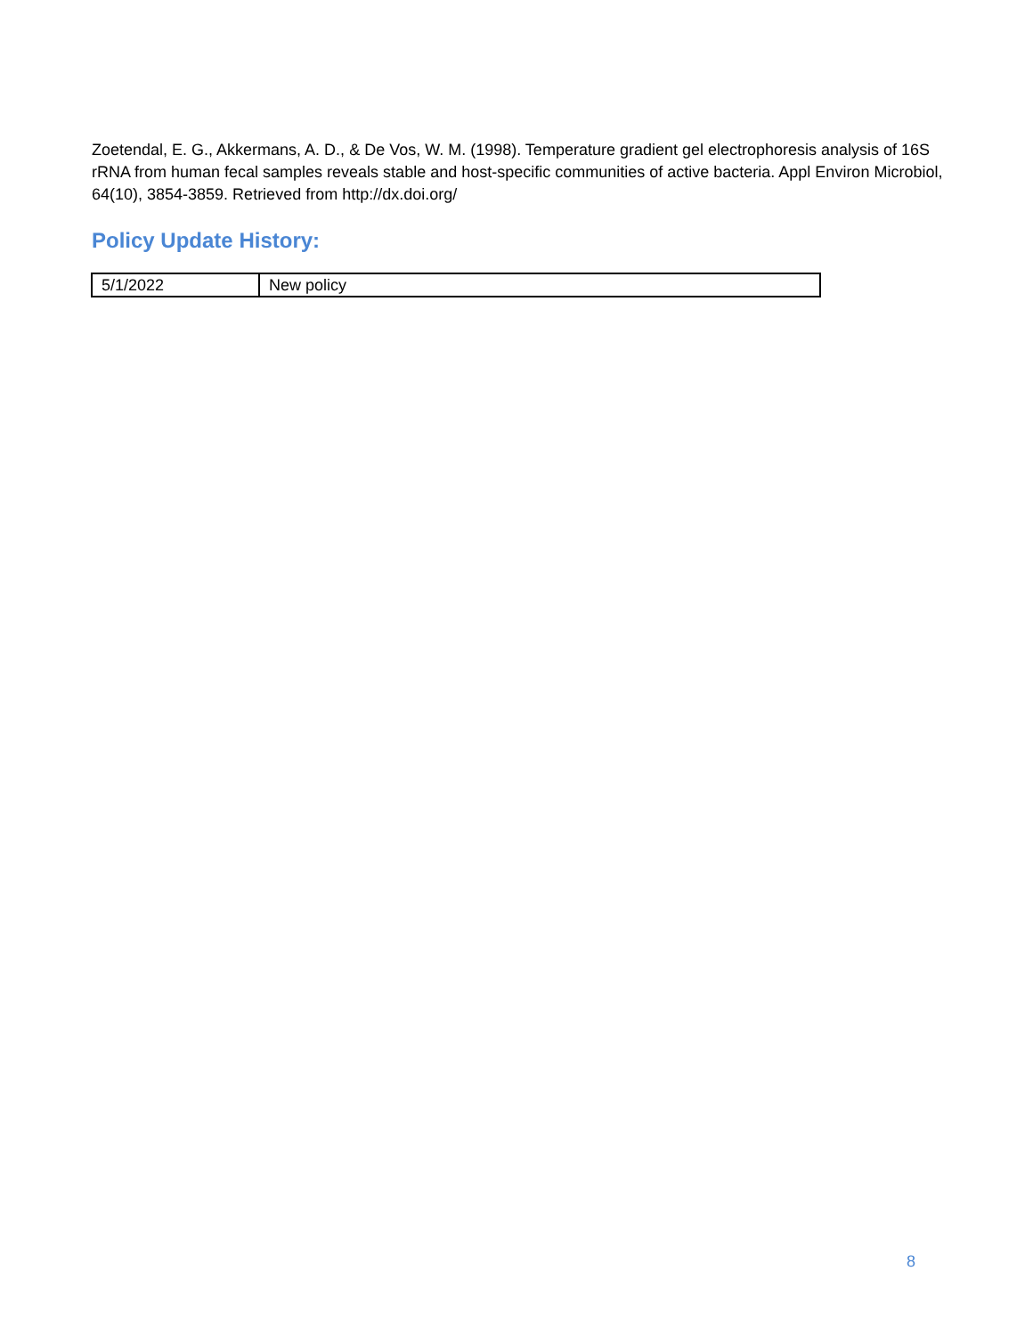Zoetendal, E. G., Akkermans, A. D., & De Vos, W. M. (1998). Temperature gradient gel electrophoresis analysis of 16S rRNA from human fecal samples reveals stable and host-specific communities of active bacteria. Appl Environ Microbiol, 64(10), 3854-3859. Retrieved from http://dx.doi.org/
Policy Update History:
| 5/1/2022 | New policy |
8